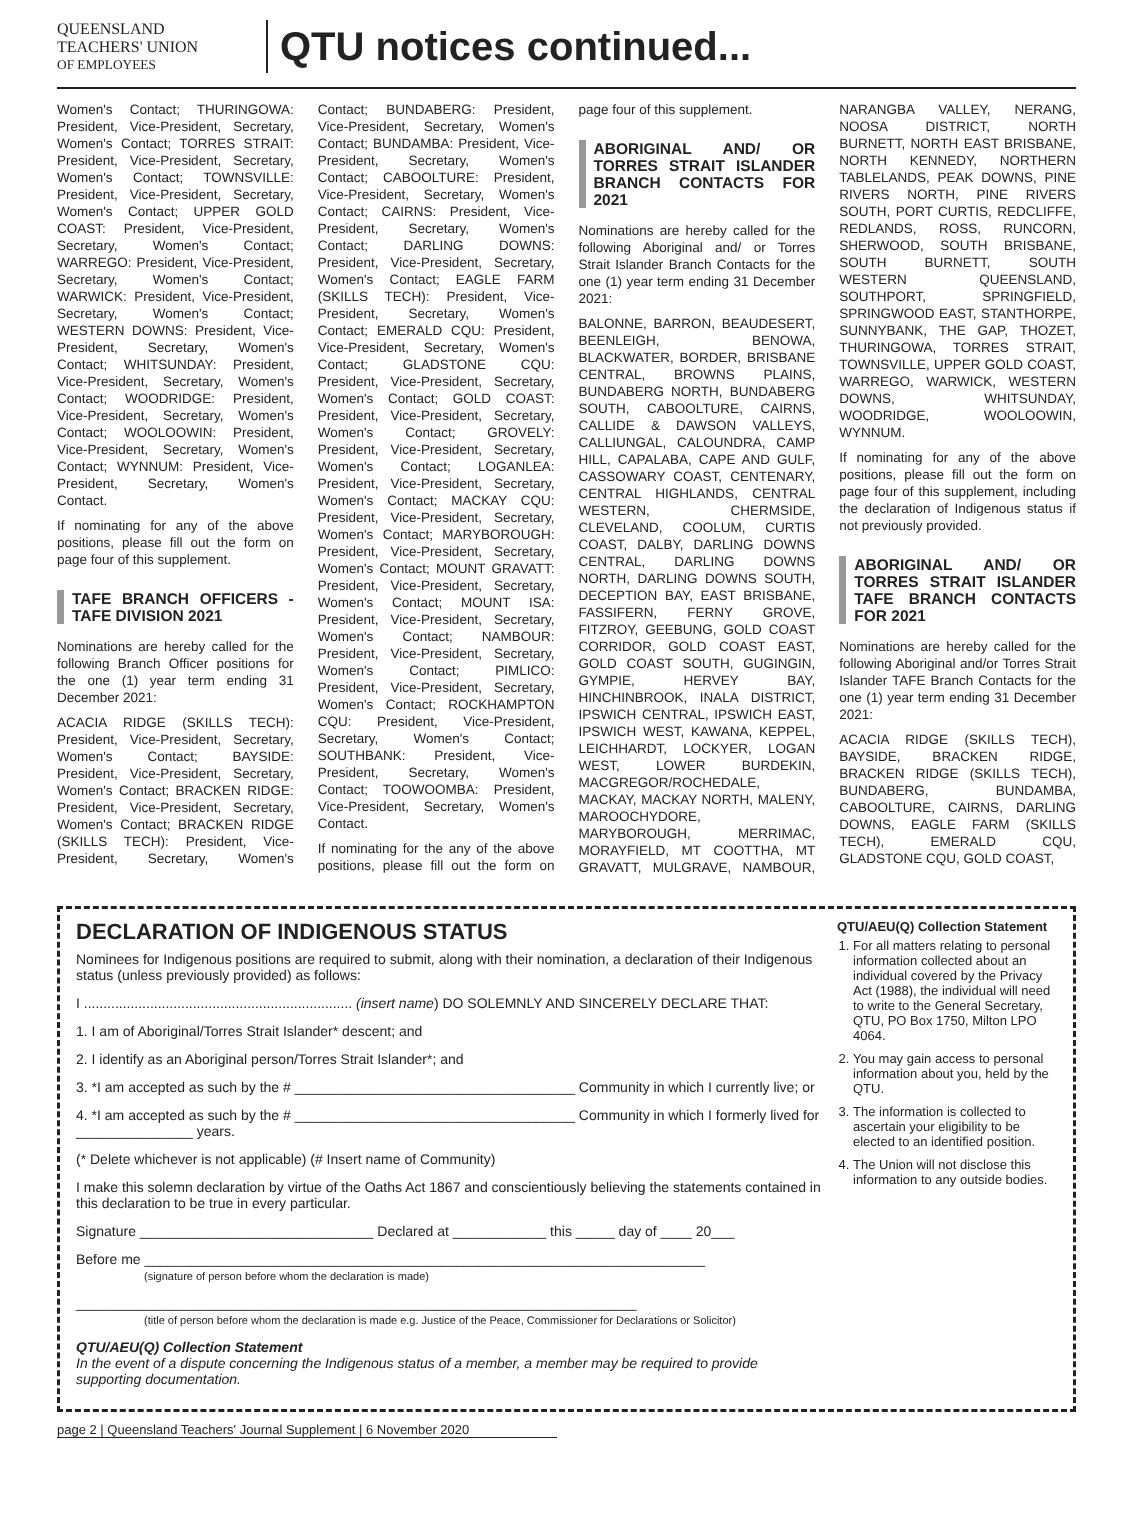QUEENSLAND
TEACHERS' UNION
OF EMPLOYEES
QTU notices continued...
Women's Contact; THURINGOWA: President, Vice-President, Secretary, Women's Contact; TORRES STRAIT: President, Vice-President, Secretary, Women's Contact; TOWNSVILLE: President, Vice-President, Secretary, Women's Contact; UPPER GOLD COAST: President, Vice-President, Secretary, Women's Contact; WARREGO: President, Vice-President, Secretary, Women's Contact; WARWICK: President, Vice-President, Secretary, Women's Contact; WESTERN DOWNS: President, Vice-President, Secretary, Women's Contact; WHITSUNDAY: President, Vice-President, Secretary, Women's Contact; WOODRIDGE: President, Vice-President, Secretary, Women's Contact; WOOLOOWIN: President, Vice-President, Secretary, Women's Contact; WYNNUM: President, Vice-President, Secretary, Women's Contact.
If nominating for any of the above positions, please fill out the form on page four of this supplement.
TAFE BRANCH OFFICERS - TAFE DIVISION 2021
Nominations are hereby called for the following Branch Officer positions for the one (1) year term ending 31 December 2021:
ACACIA RIDGE (SKILLS TECH): President, Vice-President, Secretary, Women's Contact; BAYSIDE: President, Vice-President, Secretary, Women's Contact; BRACKEN RIDGE: President, Vice-President, Secretary, Women's Contact; BRACKEN RIDGE (SKILLS TECH): President, Vice-President, Secretary, Women's Contact; BUNDABERG: President, Vice-President, Secretary, Women's Contact; BUNDAMBA: President, Vice-President, Secretary, Women's Contact; CABOOLTURE: President, Vice-President, Secretary, Women's Contact; CAIRNS: President, Vice-President, Secretary, Women's Contact; DARLING DOWNS: President, Vice-President, Secretary, Women's Contact; EAGLE FARM (SKILLS TECH): President, Vice-President, Secretary, Women's Contact; EMERALD CQU: President, Vice-President, Secretary, Women's Contact; GLADSTONE CQU: President, Vice-President, Secretary, Women's Contact; GOLD COAST: President, Vice-President, Secretary, Women's Contact; GROVELY: President, Vice-President, Secretary, Women's Contact; LOGANLEA: President, Vice-President, Secretary, Women's Contact; MACKAY CQU: President, Vice-President, Secretary, Women's Contact; MARYBOROUGH: President, Vice-President, Secretary, Women's Contact; MOUNT GRAVATT: President, Vice-President, Secretary, Women's Contact; MOUNT ISA: President, Vice-President, Secretary, Women's Contact; NAMBOUR: President, Vice-President, Secretary, Women's Contact; PIMLICO: President, Vice-President, Secretary, Women's Contact; ROCKHAMPTON CQU: President, Vice-President, Secretary, Women's Contact; SOUTHBANK: President, Vice-President, Secretary, Women's Contact; TOOWOOMBA: President, Vice-President, Secretary, Women's Contact.
If nominating for the any of the above positions, please fill out the form on page four of this supplement.
ABORIGINAL AND/ OR TORRES STRAIT ISLANDER BRANCH CONTACTS FOR 2021
Nominations are hereby called for the following Aboriginal and/ or Torres Strait Islander Branch Contacts for the one (1) year term ending 31 December 2021:
BALONNE, BARRON, BEAUDESERT, BEENLEIGH, BENOWA, BLACKWATER, BORDER, BRISBANE CENTRAL, BROWNS PLAINS, BUNDABERG NORTH, BUNDABERG SOUTH, CABOOLTURE, CAIRNS, CALLIDE & DAWSON VALLEYS, CALLIUNGAL, CALOUNDRA, CAMP HILL, CAPALABA, CAPE AND GULF, CASSOWARY COAST, CENTENARY, CENTRAL HIGHLANDS, CENTRAL WESTERN, CHERMSIDE, CLEVELAND, COOLUM, CURTIS COAST, DALBY, DARLING DOWNS CENTRAL, DARLING DOWNS NORTH, DARLING DOWNS SOUTH, DECEPTION BAY, EAST BRISBANE, FASSIFERN, FERNY GROVE, FITZROY, GEEBUNG, GOLD COAST CORRIDOR, GOLD COAST EAST, GOLD COAST SOUTH, GUGINGIN, GYMPIE, HERVEY BAY, HINCHINBROOK, INALA DISTRICT, IPSWICH CENTRAL, IPSWICH EAST, IPSWICH WEST, KAWANA, KEPPEL, LEICHHARDT, LOCKYER, LOGAN WEST, LOWER BURDEKIN, MACGREGOR/ROCHEDALE, MACKAY, MACKAY NORTH, MALENY, MAROOCHYDORE, MARYBOROUGH, MERRIMAC, MORAYFIELD, MT COOTTHA, MT GRAVATT, MULGRAVE, NAMBOUR, NARANGBA VALLEY, NERANG, NOOSA DISTRICT, NORTH BURNETT, NORTH EAST BRISBANE, NORTH KENNEDY, NORTHERN TABLELANDS, PEAK DOWNS, PINE RIVERS NORTH, PINE RIVERS SOUTH, PORT CURTIS, REDCLIFFE, REDLANDS, ROSS, RUNCORN, SHERWOOD, SOUTH BRISBANE, SOUTH BURNETT, SOUTH WESTERN QUEENSLAND, SOUTHPORT, SPRINGFIELD, SPRINGWOOD EAST, STANTHORPE, SUNNYBANK, THE GAP, THOZET, THURINGOWA, TORRES STRAIT, TOWNSVILLE, UPPER GOLD COAST, WARREGO, WARWICK, WESTERN DOWNS, WHITSUNDAY, WOODRIDGE, WOOLOOWIN, WYNNUM.
If nominating for any of the above positions, please fill out the form on page four of this supplement, including the declaration of Indigenous status if not previously provided.
ABORIGINAL AND/ OR TORRES STRAIT ISLANDER TAFE BRANCH CONTACTS FOR 2021
Nominations are hereby called for the following Aboriginal and/or Torres Strait Islander TAFE Branch Contacts for the one (1) year term ending 31 December 2021:
ACACIA RIDGE (SKILLS TECH), BAYSIDE, BRACKEN RIDGE, BRACKEN RIDGE (SKILLS TECH), BUNDABERG, BUNDAMBA, CABOOLTURE, CAIRNS, DARLING DOWNS, EAGLE FARM (SKILLS TECH), EMERALD CQU, GLADSTONE CQU, GOLD COAST,
DECLARATION OF INDIGENOUS STATUS
Nominees for Indigenous positions are required to submit, along with their nomination, a declaration of their Indigenous status (unless previously provided) as follows:
I ..................................................................... (insert name) DO SOLEMNLY AND SINCERELY DECLARE THAT:
1. I am of Aboriginal/Torres Strait Islander* descent; and
2. I identify as an Aboriginal person/Torres Strait Islander*; and
3. *I am accepted as such by the # ____________________________________ Community in which I currently live; or
4. *I am accepted as such by the # ____________________________________ Community in which I formerly lived for _______________ years.
(* Delete whichever is not applicable) (# Insert name of Community)
I make this solemn declaration by virtue of the Oaths Act 1867 and conscientiously believing the statements contained in this declaration to be true in every particular.
Signature ______________________________ Declared at ____________ this _____ day of ____ 20___
Before me ________________________________________________________________________
(signature of person before whom the declaration is made)
________________________________________________________________________
(title of person before whom the declaration is made e.g. Justice of the Peace, Commissioner for Declarations or Solicitor)
QTU/AEU(Q) Collection Statement
In the event of a dispute concerning the Indigenous status of a member, a member may be required to provide supporting documentation.
QTU/AEU(Q) Collection Statement
1. For all matters relating to personal information collected about an individual covered by the Privacy Act (1988), the individual will need to write to the General Secretary, QTU, PO Box 1750, Milton LPO 4064.
2. You may gain access to personal information about you, held by the QTU.
3. The information is collected to ascertain your eligibility to be elected to an identified position.
4. The Union will not disclose this information to any outside bodies.
page 2 | Queensland Teachers' Journal Supplement | 6 November 2020